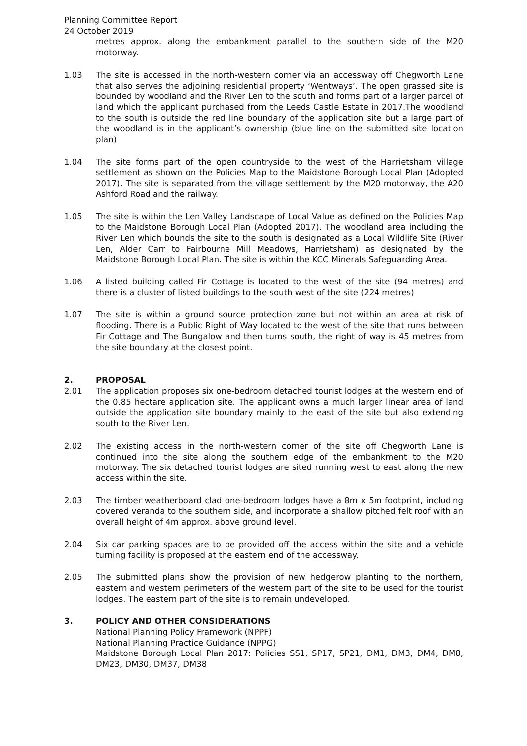Planning Committee Report
24 October 2019
metres approx. along the embankment parallel to the southern side of the M20 motorway.
1.03 The site is accessed in the north-western corner via an accessway off Chegworth Lane that also serves the adjoining residential property ‘Wentways’. The open grassed site is bounded by woodland and the River Len to the south and forms part of a larger parcel of land which the applicant purchased from the Leeds Castle Estate in 2017.The woodland to the south is outside the red line boundary of the application site but a large part of the woodland is in the applicant’s ownership (blue line on the submitted site location plan)
1.04 The site forms part of the open countryside to the west of the Harrietsham village settlement as shown on the Policies Map to the Maidstone Borough Local Plan (Adopted 2017). The site is separated from the village settlement by the M20 motorway, the A20 Ashford Road and the railway.
1.05 The site is within the Len Valley Landscape of Local Value as defined on the Policies Map to the Maidstone Borough Local Plan (Adopted 2017). The woodland area including the River Len which bounds the site to the south is designated as a Local Wildlife Site (River Len, Alder Carr to Fairbourne Mill Meadows, Harrietsham) as designated by the Maidstone Borough Local Plan. The site is within the KCC Minerals Safeguarding Area.
1.06 A listed building called Fir Cottage is located to the west of the site (94 metres) and there is a cluster of listed buildings to the south west of the site (224 metres)
1.07 The site is within a ground source protection zone but not within an area at risk of flooding. There is a Public Right of Way located to the west of the site that runs between Fir Cottage and The Bungalow and then turns south, the right of way is 45 metres from the site boundary at the closest point.
2. PROPOSAL
2.01 The application proposes six one-bedroom detached tourist lodges at the western end of the 0.85 hectare application site. The applicant owns a much larger linear area of land outside the application site boundary mainly to the east of the site but also extending south to the River Len.
2.02 The existing access in the north-western corner of the site off Chegworth Lane is continued into the site along the southern edge of the embankment to the M20 motorway. The six detached tourist lodges are sited running west to east along the new access within the site.
2.03 The timber weatherboard clad one-bedroom lodges have a 8m x 5m footprint, including covered veranda to the southern side, and incorporate a shallow pitched felt roof with an overall height of 4m approx. above ground level.
2.04 Six car parking spaces are to be provided off the access within the site and a vehicle turning facility is proposed at the eastern end of the accessway.
2.05 The submitted plans show the provision of new hedgerow planting to the northern, eastern and western perimeters of the western part of the site to be used for the tourist lodges. The eastern part of the site is to remain undeveloped.
3. POLICY AND OTHER CONSIDERATIONS
National Planning Policy Framework (NPPF)
National Planning Practice Guidance (NPPG)
Maidstone Borough Local Plan 2017: Policies SS1, SP17, SP21, DM1, DM3, DM4, DM8, DM23, DM30, DM37, DM38